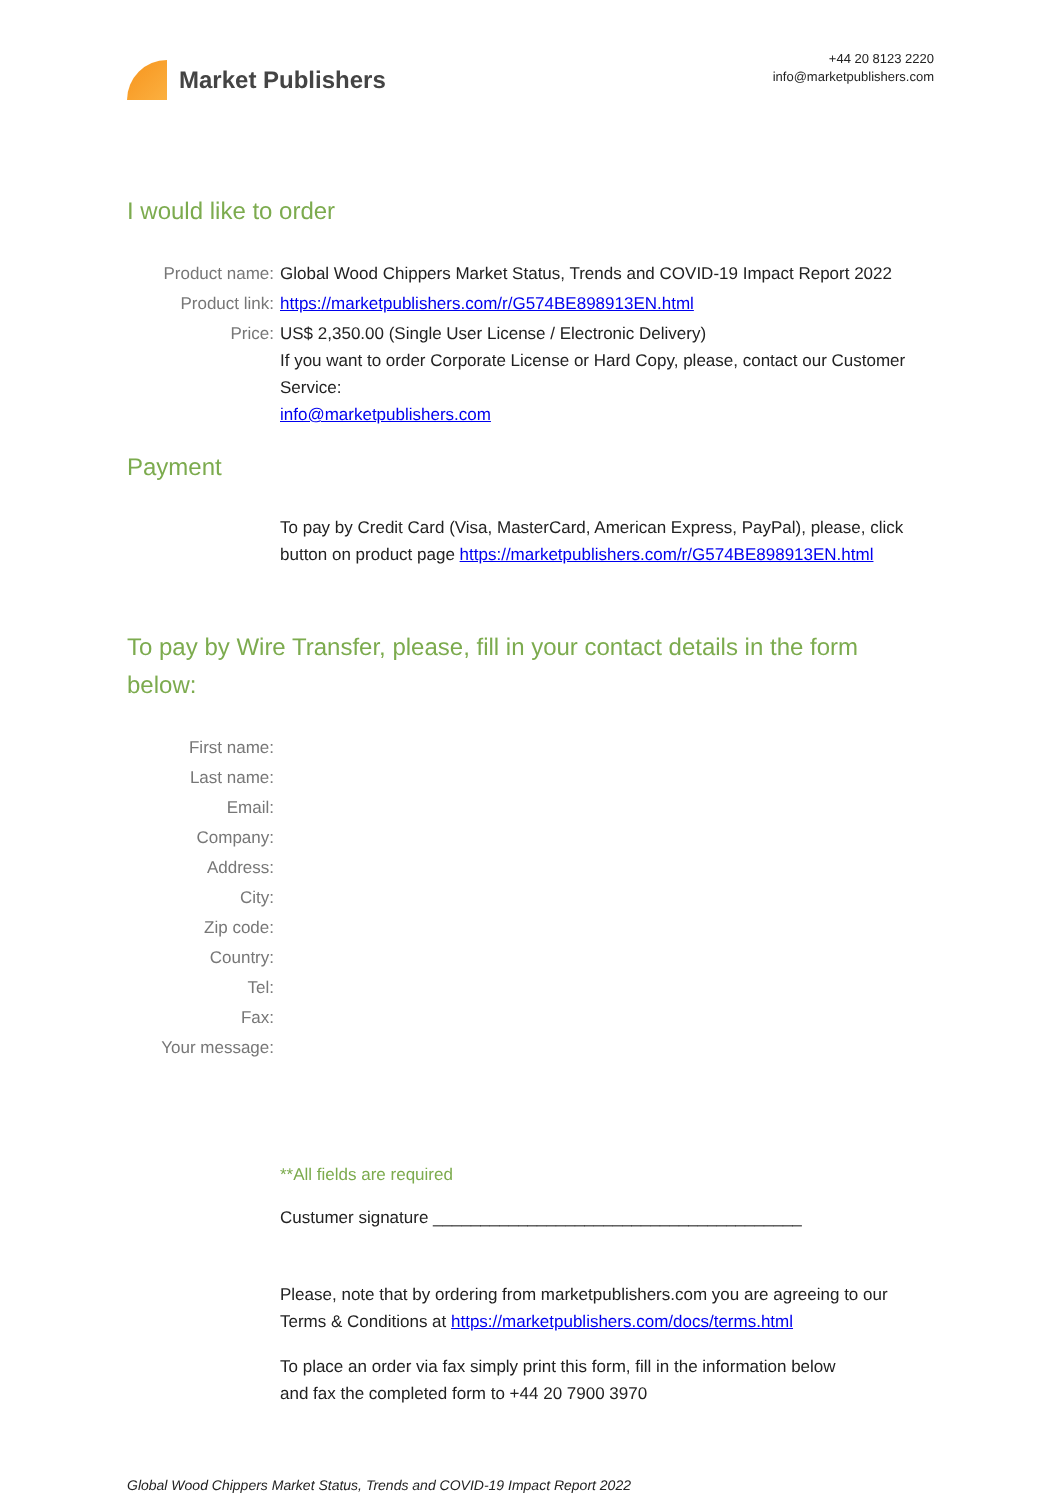Market Publishers
+44 20 8123 2220
info@marketpublishers.com
I would like to order
Product name: Global Wood Chippers Market Status, Trends and COVID-19 Impact Report 2022
Product link: https://marketpublishers.com/r/G574BE898913EN.html
Price: US$ 2,350.00 (Single User License / Electronic Delivery)
If you want to order Corporate License or Hard Copy, please, contact our Customer Service:
info@marketpublishers.com
Payment
To pay by Credit Card (Visa, MasterCard, American Express, PayPal), please, click button on product page https://marketpublishers.com/r/G574BE898913EN.html
To pay by Wire Transfer, please, fill in your contact details in the form below:
First name:
Last name:
Email:
Company:
Address:
City:
Zip code:
Country:
Tel:
Fax:
Your message:
**All fields are required
Custumer signature _______________________________________
Please, note that by ordering from marketpublishers.com you are agreeing to our Terms & Conditions at https://marketpublishers.com/docs/terms.html
To place an order via fax simply print this form, fill in the information below
and fax the completed form to +44 20 7900 3970
Global Wood Chippers Market Status, Trends and COVID-19 Impact Report 2022